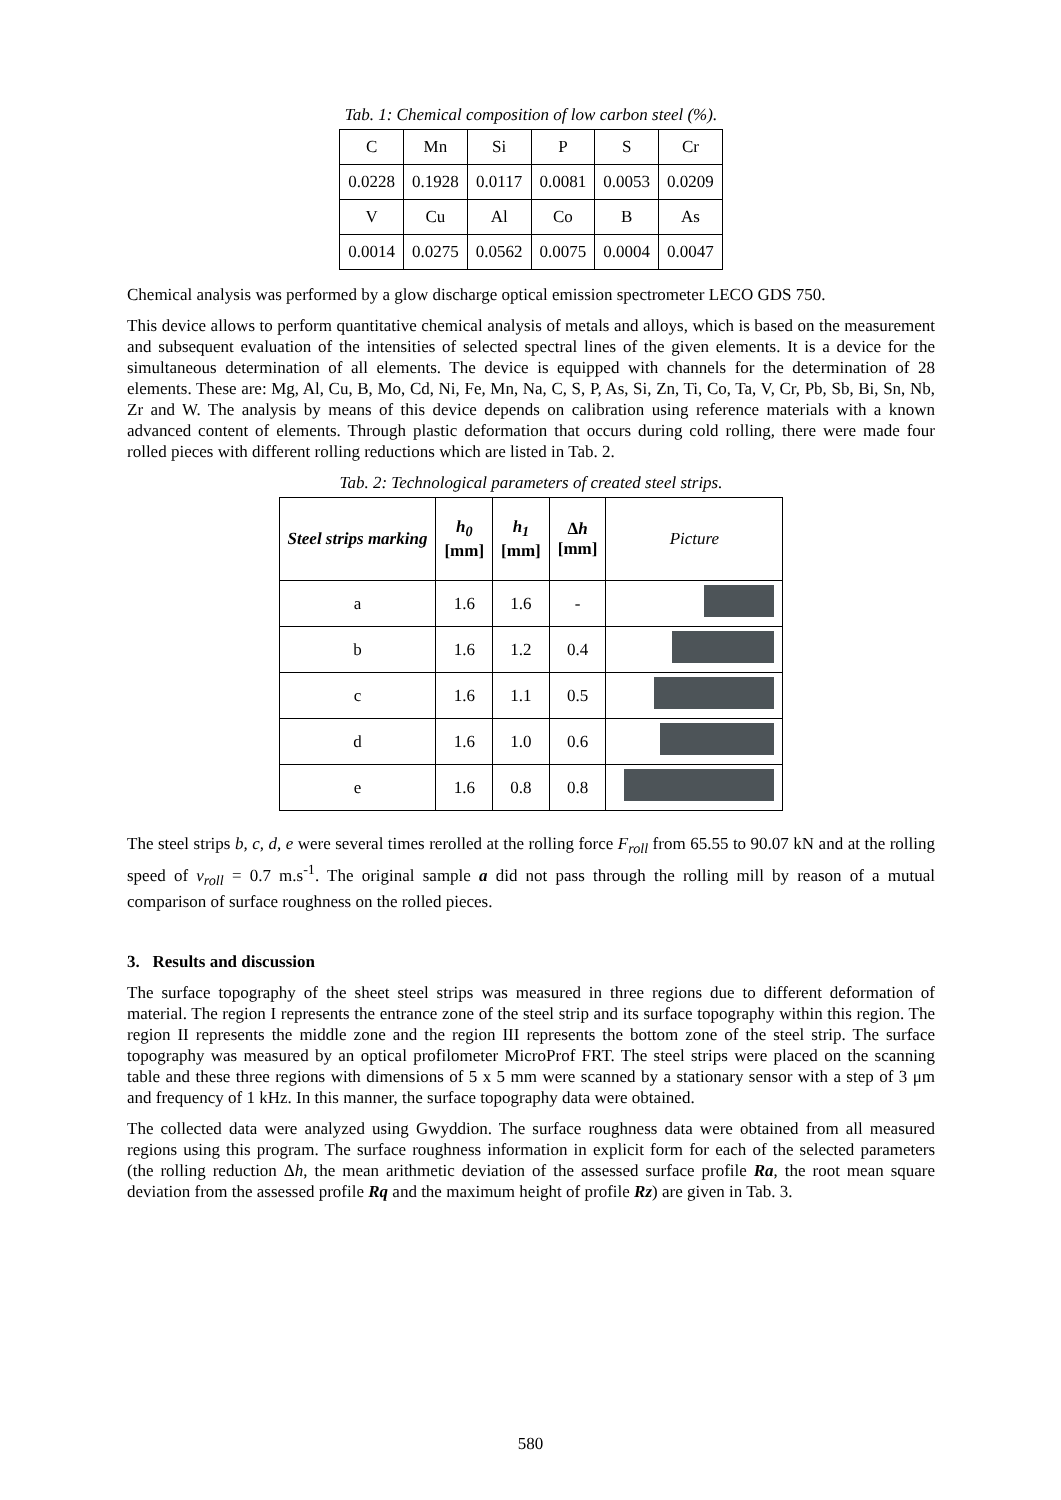Tab. 1: Chemical composition of low carbon steel (%).
| C | Mn | Si | P | S | Cr |
| 0.0228 | 0.1928 | 0.0117 | 0.0081 | 0.0053 | 0.0209 |
| V | Cu | Al | Co | B | As |
| 0.0014 | 0.0275 | 0.0562 | 0.0075 | 0.0004 | 0.0047 |
Chemical analysis was performed by a glow discharge optical emission spectrometer LECO GDS 750.
This device allows to perform quantitative chemical analysis of metals and alloys, which is based on the measurement and subsequent evaluation of the intensities of selected spectral lines of the given elements. It is a device for the simultaneous determination of all elements. The device is equipped with channels for the determination of 28 elements. These are: Mg, Al, Cu, B, Mo, Cd, Ni, Fe, Mn, Na, C, S, P, As, Si, Zn, Ti, Co, Ta, V, Cr, Pb, Sb, Bi, Sn, Nb, Zr and W. The analysis by means of this device depends on calibration using reference materials with a known advanced content of elements. Through plastic deformation that occurs during cold rolling, there were made four rolled pieces with different rolling reductions which are listed in Tab. 2.
Tab. 2: Technological parameters of created steel strips.
| Steel strips marking | h<sub>0</sub> [mm] | h<sub>1</sub> [mm] | Δ h [mm] | Picture |
| --- | --- | --- | --- | --- |
| a | 1.6 | 1.6 | - | |
| b | 1.6 | 1.2 | 0.4 | |
| c | 1.6 | 1.1 | 0.5 | |
| d | 1.6 | 1.0 | 0.6 | |
| e | 1.6 | 0.8 | 0.8 | |
The steel strips b, c, d, e were several times rerolled at the rolling force F<sub>roll</sub> from 65.55 to 90.07 kN and at the rolling speed of v<sub>roll</sub> = 0.7 m.s<sup>-1</sup>. The original sample a did not pass through the rolling mill by reason of a mutual comparison of surface roughness on the rolled pieces.
3. Results and discussion
The surface topography of the sheet steel strips was measured in three regions due to different deformation of material. The region I represents the entrance zone of the steel strip and its surface topography within this region. The region II represents the middle zone and the region III represents the bottom zone of the steel strip. The surface topography was measured by an optical profilometer MicroProf FRT. The steel strips were placed on the scanning table and these three regions with dimensions of 5 x 5 mm were scanned by a stationary sensor with a step of 3 μm and frequency of 1 kHz. In this manner, the surface topography data were obtained.
The collected data were analyzed using Gwyddion. The surface roughness data were obtained from all measured regions using this program. The surface roughness information in explicit form for each of the selected parameters (the rolling reduction Δh, the mean arithmetic deviation of the assessed surface profile Ra, the root mean square deviation from the assessed profile Rq and the maximum height of profile Rz) are given in Tab. 3.
580